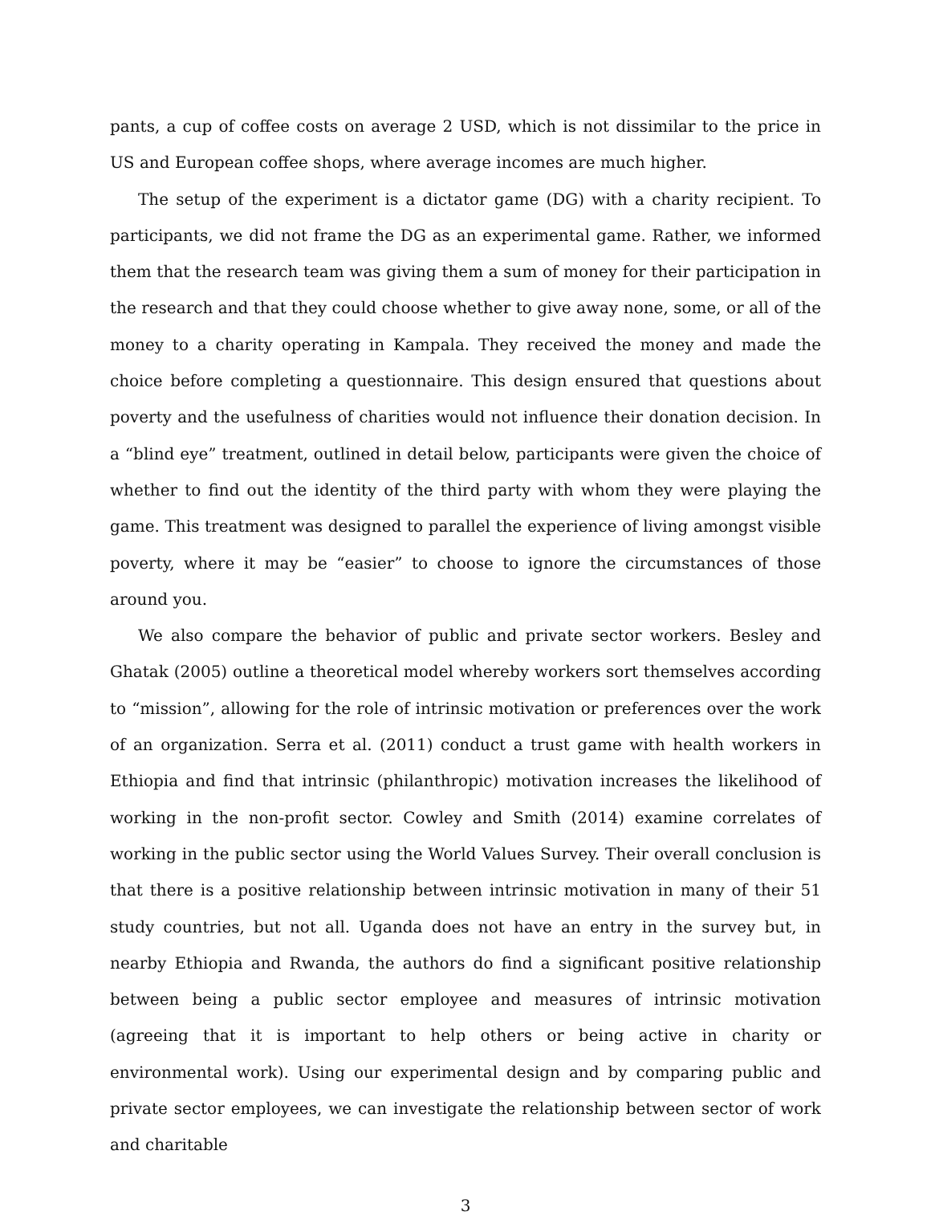pants, a cup of coffee costs on average 2 USD, which is not dissimilar to the price in US and European coffee shops, where average incomes are much higher.
The setup of the experiment is a dictator game (DG) with a charity recipient. To participants, we did not frame the DG as an experimental game. Rather, we informed them that the research team was giving them a sum of money for their participation in the research and that they could choose whether to give away none, some, or all of the money to a charity operating in Kampala. They received the money and made the choice before completing a questionnaire. This design ensured that questions about poverty and the usefulness of charities would not influence their donation decision. In a “blind eye” treatment, outlined in detail below, participants were given the choice of whether to find out the identity of the third party with whom they were playing the game. This treatment was designed to parallel the experience of living amongst visible poverty, where it may be “easier” to choose to ignore the circumstances of those around you.
We also compare the behavior of public and private sector workers. Besley and Ghatak (2005) outline a theoretical model whereby workers sort themselves according to “mission”, allowing for the role of intrinsic motivation or preferences over the work of an organization. Serra et al. (2011) conduct a trust game with health workers in Ethiopia and find that intrinsic (philanthropic) motivation increases the likelihood of working in the non-profit sector. Cowley and Smith (2014) examine correlates of working in the public sector using the World Values Survey. Their overall conclusion is that there is a positive relationship between intrinsic motivation in many of their 51 study countries, but not all. Uganda does not have an entry in the survey but, in nearby Ethiopia and Rwanda, the authors do find a significant positive relationship between being a public sector employee and measures of intrinsic motivation (agreeing that it is important to help others or being active in charity or environmental work). Using our experimental design and by comparing public and private sector employees, we can investigate the relationship between sector of work and charitable
3